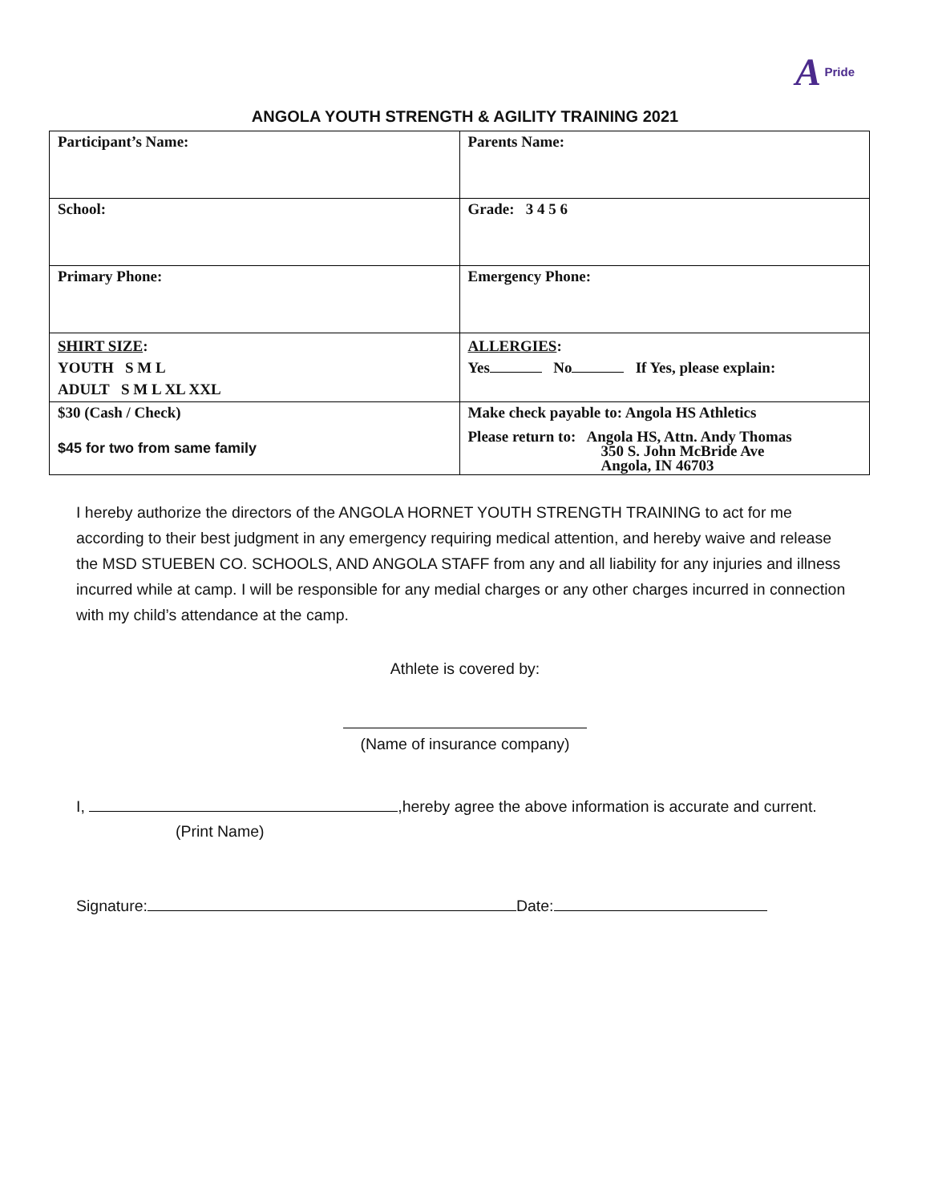A Pride
ANGOLA YOUTH STRENGTH & AGILITY TRAINING 2021
| Participant’s Name: | Parents Name: |
| School: | Grade: 3 4 5 6 |
| Primary Phone: | Emergency Phone: |
| SHIRT SIZE : YOUTH S M L ADULT S M L XL XXL | ALLERGIES : Yes No If Yes, please explain: |
| $30 (Cash / Check) $45 for two from same family | Make check payable to: Angola HS Athletics Please return to: Angola HS, Attn. Andy Thomas 350 S. John McBride Ave Angola, IN 46703 |
I hereby authorize the directors of the ANGOLA HORNET YOUTH STRENGTH TRAINING to act for me according to their best judgment in any emergency requiring medical attention, and hereby waive and release the MSD STUEBEN CO. SCHOOLS, AND ANGOLA STAFF from any and all liability for any injuries and illness incurred while at camp. I will be responsible for any medial charges or any other charges incurred in connection with my child’s attendance at the camp.
Athlete is covered by:
(Name of insurance company)
I, ,hereby agree the above information is accurate and current.
(Print Name)
Signature: Date: